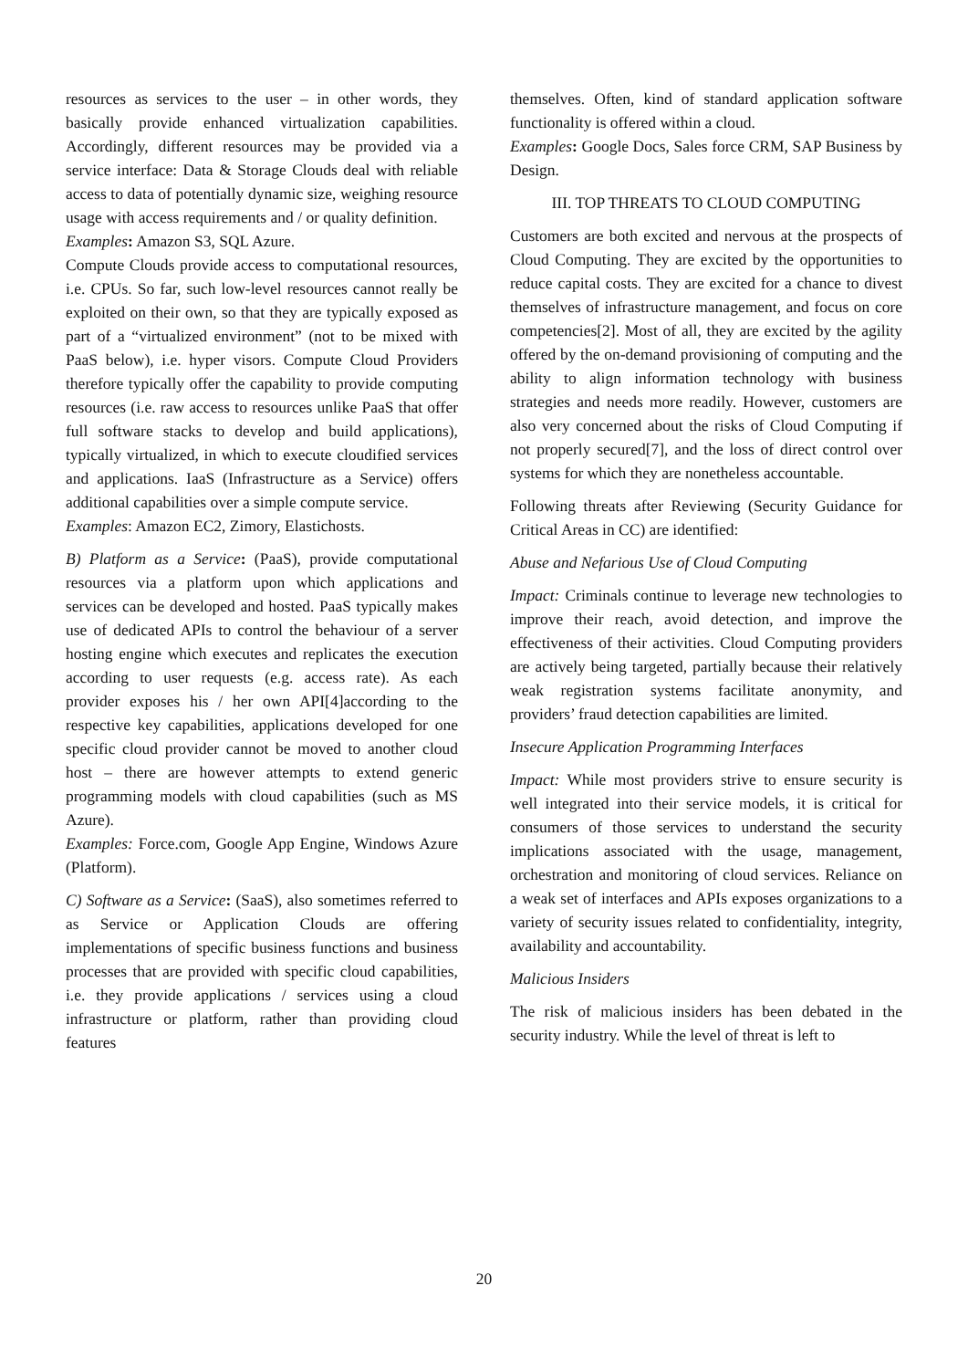resources as services to the user – in other words, they basically provide enhanced virtualization capabilities. Accordingly, different resources may be provided via a service interface: Data & Storage Clouds deal with reliable access to data of potentially dynamic size, weighing resource usage with access requirements and / or quality definition.
Examples: Amazon S3, SQL Azure.
Compute Clouds provide access to computational resources, i.e. CPUs. So far, such low-level resources cannot really be exploited on their own, so that they are typically exposed as part of a “virtualized environment” (not to be mixed with PaaS below), i.e. hyper visors. Compute Cloud Providers therefore typically offer the capability to provide computing resources (i.e. raw access to resources unlike PaaS that offer full software stacks to develop and build applications), typically virtualized, in which to execute cloudified services and applications. IaaS (Infrastructure as a Service) offers additional capabilities over a simple compute service.
Examples: Amazon EC2, Zimory, Elastichosts.
B) Platform as a Service: (PaaS), provide computational resources via a platform upon which applications and services can be developed and hosted. PaaS typically makes use of dedicated APIs to control the behaviour of a server hosting engine which executes and replicates the execution according to user requests (e.g. access rate). As each provider exposes his / her own API[4]according to the respective key capabilities, applications developed for one specific cloud provider cannot be moved to another cloud host – there are however attempts to extend generic programming models with cloud capabilities (such as MS Azure).
Examples: Force.com, Google App Engine, Windows Azure (Platform).
C) Software as a Service: (SaaS), also sometimes referred to as Service or Application Clouds are offering implementations of specific business functions and business processes that are provided with specific cloud capabilities, i.e. they provide applications / services using a cloud infrastructure or platform, rather than providing cloud features
themselves. Often, kind of standard application software functionality is offered within a cloud.
Examples: Google Docs, Sales force CRM, SAP Business by Design.
III. TOP THREATS TO CLOUD COMPUTING
Customers are both excited and nervous at the prospects of Cloud Computing. They are excited by the opportunities to reduce capital costs. They are excited for a chance to divest themselves of infrastructure management, and focus on core competencies[2]. Most of all, they are excited by the agility offered by the on-demand provisioning of computing and the ability to align information technology with business strategies and needs more readily. However, customers are also very concerned about the risks of Cloud Computing if not properly secured[7], and the loss of direct control over systems for which they are nonetheless accountable.
Following threats after Reviewing (Security Guidance for Critical Areas in CC) are identified:
Abuse and Nefarious Use of Cloud Computing
Impact: Criminals continue to leverage new technologies to improve their reach, avoid detection, and improve the effectiveness of their activities. Cloud Computing providers are actively being targeted, partially because their relatively weak registration systems facilitate anonymity, and providers’ fraud detection capabilities are limited.
Insecure Application Programming Interfaces
Impact: While most providers strive to ensure security is well integrated into their service models, it is critical for consumers of those services to understand the security implications associated with the usage, management, orchestration and monitoring of cloud services. Reliance on a weak set of interfaces and APIs exposes organizations to a variety of security issues related to confidentiality, integrity, availability and accountability.
Malicious Insiders
The risk of malicious insiders has been debated in the security industry. While the level of threat is left to
20